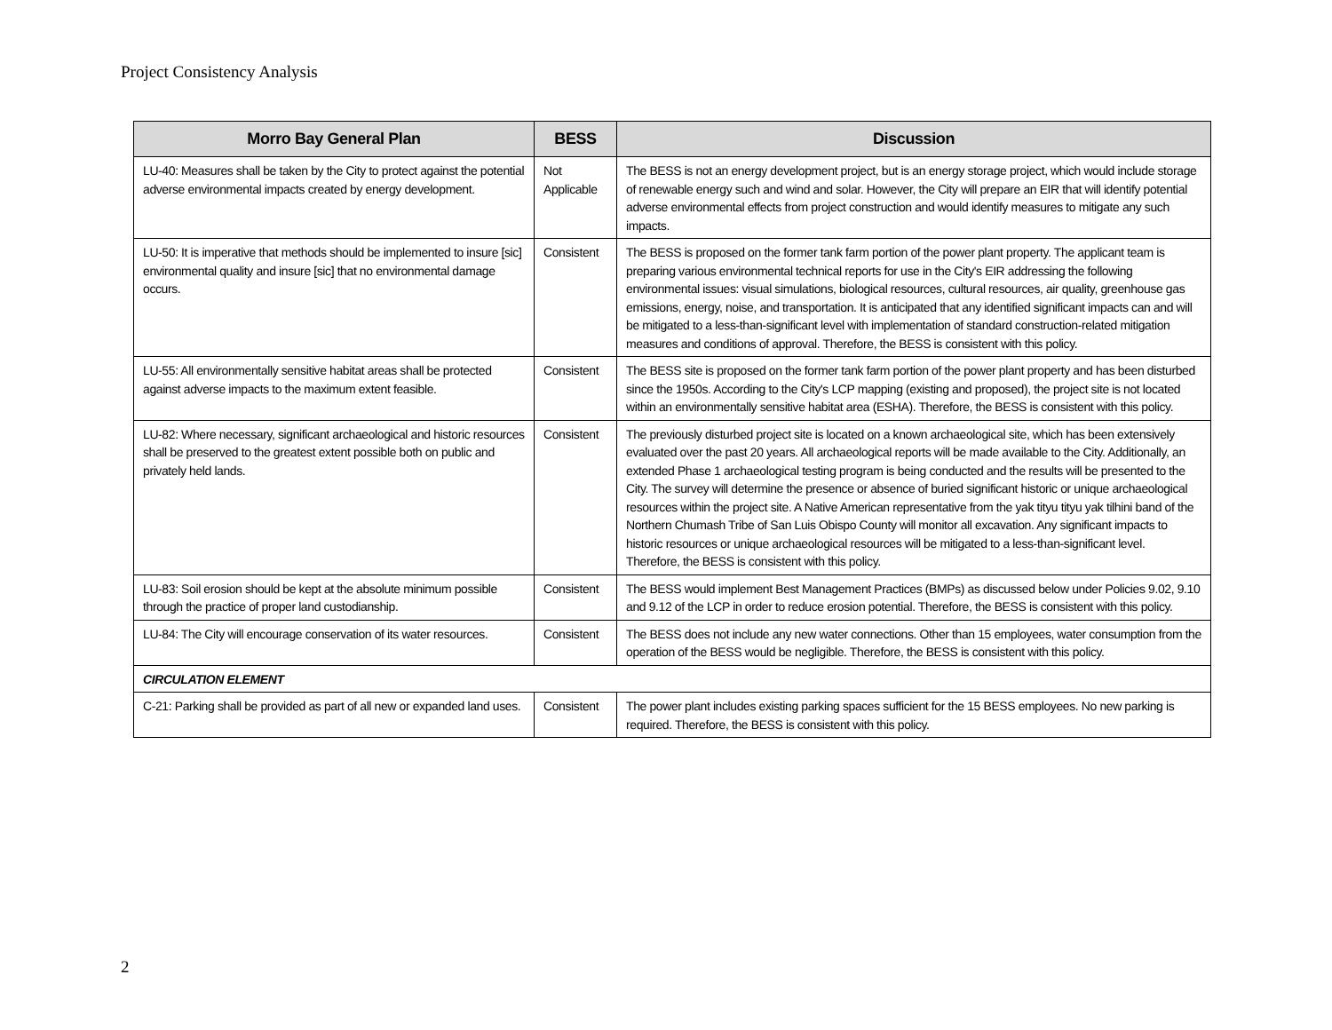Project Consistency Analysis
| Morro Bay General Plan | BESS | Discussion |
| --- | --- | --- |
| LU-40: Measures shall be taken by the City to protect against the potential adverse environmental impacts created by energy development. | Not Applicable | The BESS is not an energy development project, but is an energy storage project, which would include storage of renewable energy such and wind and solar. However, the City will prepare an EIR that will identify potential adverse environmental effects from project construction and would identify measures to mitigate any such impacts. |
| LU-50: It is imperative that methods should be implemented to insure [sic] environmental quality and insure [sic] that no environmental damage occurs. | Consistent | The BESS is proposed on the former tank farm portion of the power plant property. The applicant team is preparing various environmental technical reports for use in the City's EIR addressing the following environmental issues: visual simulations, biological resources, cultural resources, air quality, greenhouse gas emissions, energy, noise, and transportation. It is anticipated that any identified significant impacts can and will be mitigated to a less-than-significant level with implementation of standard construction-related mitigation measures and conditions of approval. Therefore, the BESS is consistent with this policy. |
| LU-55: All environmentally sensitive habitat areas shall be protected against adverse impacts to the maximum extent feasible. | Consistent | The BESS site is proposed on the former tank farm portion of the power plant property and has been disturbed since the 1950s. According to the City's LCP mapping (existing and proposed), the project site is not located within an environmentally sensitive habitat area (ESHA). Therefore, the BESS is consistent with this policy. |
| LU-82: Where necessary, significant archaeological and historic resources shall be preserved to the greatest extent possible both on public and privately held lands. | Consistent | The previously disturbed project site is located on a known archaeological site, which has been extensively evaluated over the past 20 years. All archaeological reports will be made available to the City. Additionally, an extended Phase 1 archaeological testing program is being conducted and the results will be presented to the City. The survey will determine the presence or absence of buried significant historic or unique archaeological resources within the project site. A Native American representative from the yak tityu tityu yak tilhini band of the Northern Chumash Tribe of San Luis Obispo County will monitor all excavation. Any significant impacts to historic resources or unique archaeological resources will be mitigated to a less-than-significant level. Therefore, the BESS is consistent with this policy. |
| LU-83: Soil erosion should be kept at the absolute minimum possible through the practice of proper land custodianship. | Consistent | The BESS would implement Best Management Practices (BMPs) as discussed below under Policies 9.02, 9.10 and 9.12 of the LCP in order to reduce erosion potential. Therefore, the BESS is consistent with this policy. |
| LU-84: The City will encourage conservation of its water resources. | Consistent | The BESS does not include any new water connections. Other than 15 employees, water consumption from the operation of the BESS would be negligible. Therefore, the BESS is consistent with this policy. |
| CIRCULATION ELEMENT | | |
| C-21: Parking shall be provided as part of all new or expanded land uses. | Consistent | The power plant includes existing parking spaces sufficient for the 15 BESS employees. No new parking is required. Therefore, the BESS is consistent with this policy. |
2